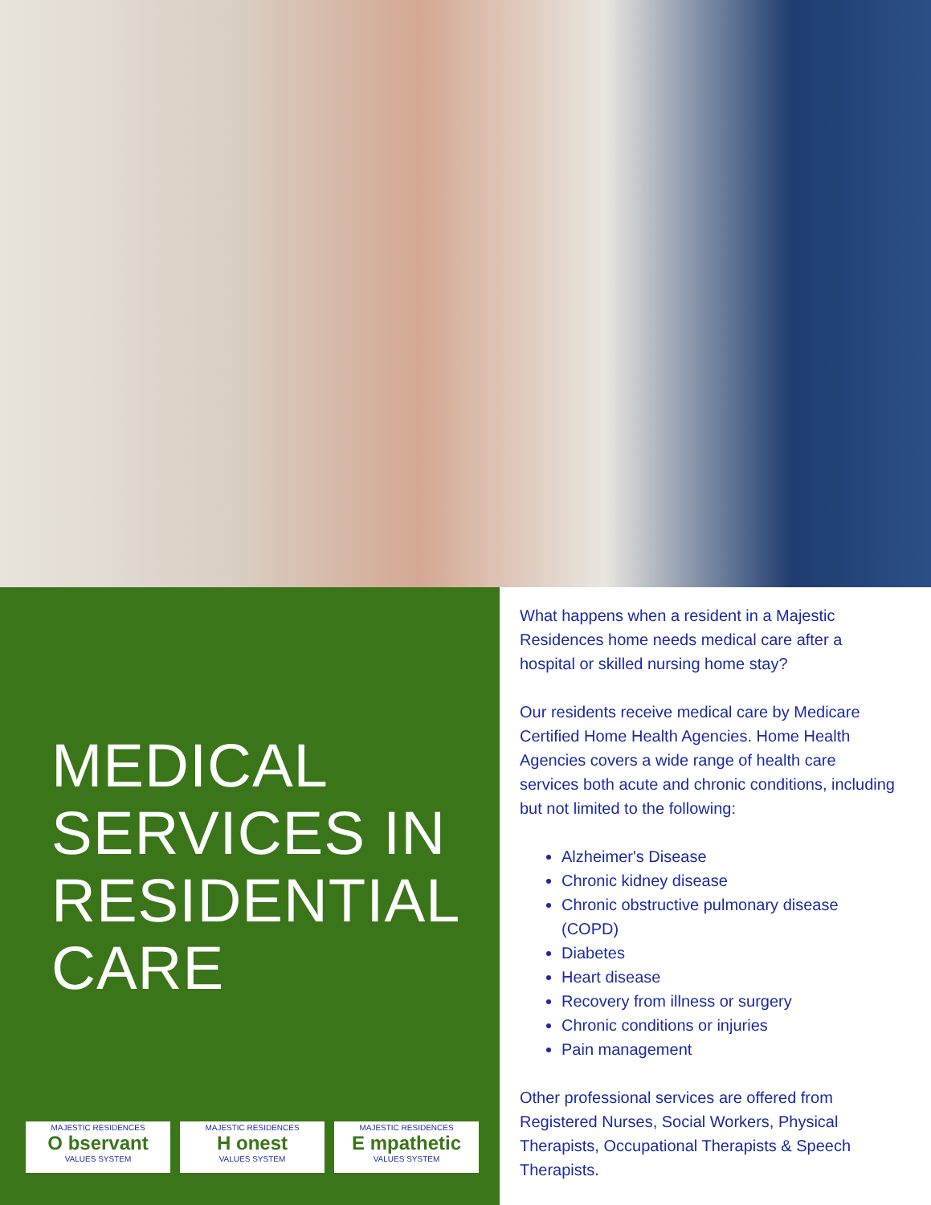MEDICAL SERVICES IN RESIDENTIAL CARE
MAJESTIC RESIDENCES
O bservant
VALUES SYSTEM
MAJESTIC RESIDENCES
H onest
VALUES SYSTEM
MAJESTIC RESIDENCES
E mpathetic
VALUES SYSTEM
What happens when a resident in a Majestic Residences home needs medical care after a hospital or skilled nursing home stay?
Our residents receive medical care by Medicare Certified Home Health Agencies. Home Health Agencies covers a wide range of health care services both acute and chronic conditions, including but not limited to the following:
Alzheimer's Disease
Chronic kidney disease
Chronic obstructive pulmonary disease (COPD)
Diabetes
Heart disease
Recovery from illness or surgery
Chronic conditions or injuries
Pain management
Other professional services are offered from Registered Nurses, Social Workers, Physical Therapists, Occupational Therapists & Speech Therapists.